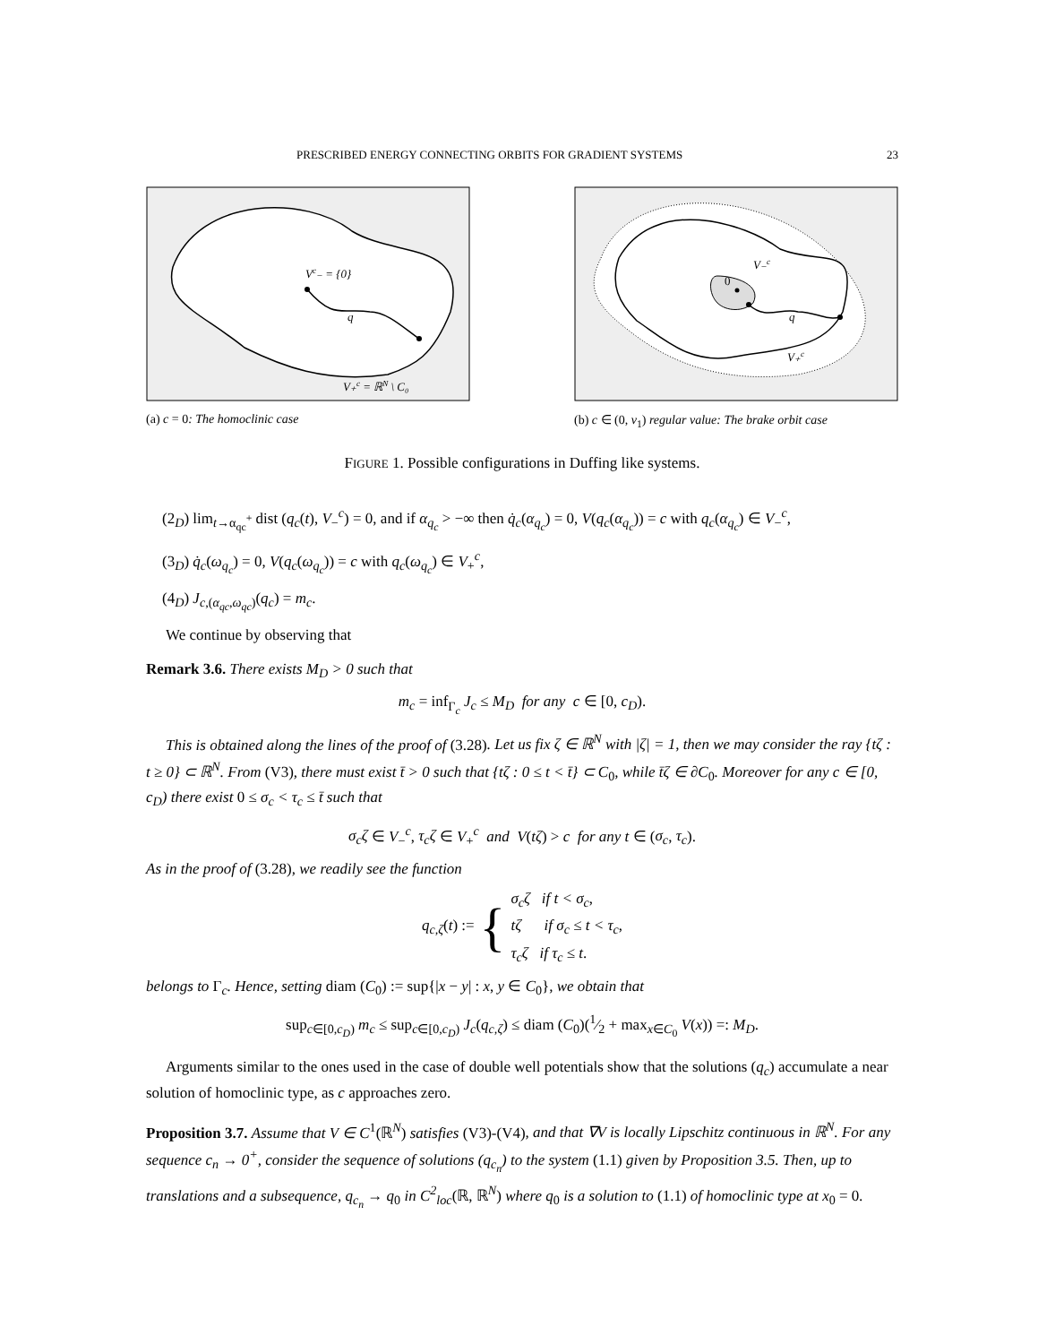PRESCRIBED ENERGY CONNECTING ORBITS FOR GRADIENT SYSTEMS 23
Vc₋ = {0}
q
V₊c = ℝN \ C₀
(a) c = 0: The homoclinic case
0
V₋c
q
V₊c
(b) c ∈ (0, v<sub>1</sub>) regular value: The brake orbit case
FIGURE 1. Possible configurations in Duffing like systems.
(2<sub>D</sub>) lim<sub>t→α<sub>qc</sub><sup>+</sup></sub> dist (q<sub>c</sub>(t), V<sub>−</sub><sup>c</sup>) = 0, and if α<sub>q<sub>c</sub></sub> > −∞ then q̇<sub>c</sub>(α<sub>q<sub>c</sub></sub>) = 0, V(q<sub>c</sub>(α<sub>q<sub>c</sub></sub>)) = c with q<sub>c</sub>(α<sub>q<sub>c</sub></sub>) ∈ V<sub>−</sub><sup>c</sup>,
(3<sub>D</sub>) q̇<sub>c</sub>(ω<sub>q<sub>c</sub></sub>) = 0, V(q<sub>c</sub>(ω<sub>q<sub>c</sub></sub>)) = c with q<sub>c</sub>(ω<sub>q<sub>c</sub></sub>) ∈ V<sub>+</sub><sup>c</sup>,
(4<sub>D</sub>) J<sub>c,(α<sub>qc</sub>,ω<sub>qc</sub>)</sub>(q<sub>c</sub>) = m<sub>c</sub>.
We continue by observing that
Remark 3.6. There exists M<sub>D</sub> > 0 such that
m<sub>c</sub> = inf<sub>Γ<sub>c</sub></sub> J<sub>c</sub> ≤ M<sub>D</sub> for any c ∈ [0, c<sub>D</sub>).
This is obtained along the lines of the proof of (3.28). Let us fix ζ ∈ ℝ<sup>N</sup> with |ζ| = 1, then we may consider the ray {tζ : t ≥ 0} ⊂ ℝ<sup>N</sup>. From (V3), there must exist t̄ > 0 such that {tζ : 0 ≤ t < t̄} ⊂ C<sub>0</sub>, while t̄ζ ∈ ∂C<sub>0</sub>. Moreover for any c ∈ [0, c<sub>D</sub>) there exist 0 ≤ σ<sub>c</sub> < τ<sub>c</sub> ≤ t̄ such that
σ<sub>c</sub>ζ ∈ V<sub>−</sub><sup>c</sup>, τ<sub>c</sub>ζ ∈ V<sub>+</sub><sup>c</sup> and V(tζ) > c for any t ∈ (σ<sub>c</sub>, τ<sub>c</sub>).
As in the proof of (3.28), we readily see the function
q<sub>c,ζ</sub>(t) := { σ<sub>c</sub>ζ if t < σ<sub>c</sub>,
tζ if σ<sub>c</sub> ≤ t < τ<sub>c</sub>,
τ<sub>c</sub>ζ if τ<sub>c</sub> ≤ t.
belongs to Γ<sub>c</sub>. Hence, setting diam (C<sub>0</sub>) := sup{|x − y| : x, y ∈ C<sub>0</sub>}, we obtain that
sup<sub>c∈[0,c<sub>D</sub>)</sub> m<sub>c</sub> ≤ sup<sub>c∈[0,c<sub>D</sub>)</sub> J<sub>c</sub>(q<sub>c,ζ</sub>) ≤ diam (C<sub>0</sub>)(1⁄2 + max<sub>x∈C<sub>0</sub></sub> V(x)) =: M<sub>D</sub>.
Arguments similar to the ones used in the case of double well potentials show that the solutions (q<sub>c</sub>) accumulate a near solution of homoclinic type, as c approaches zero.
Proposition 3.7. Assume that V ∈ C<sup>1</sup>(ℝ<sup>N</sup>) satisfies (V3)-(V4), and that ∇V is locally Lipschitz continuous in ℝ<sup>N</sup>. For any sequence c<sub>n</sub> → 0<sup>+</sup>, consider the sequence of solutions (q<sub>c<sub>n</sub></sub>) to the system (1.1) given by Proposition 3.5. Then, up to translations and a subsequence, q<sub>c<sub>n</sub></sub> → q<sub>0</sub> in C<sup>2</sup><sub>loc</sub>(ℝ, ℝ<sup>N</sup>) where q<sub>0</sub> is a solution to (1.1) of homoclinic type at x<sub>0</sub> = 0.